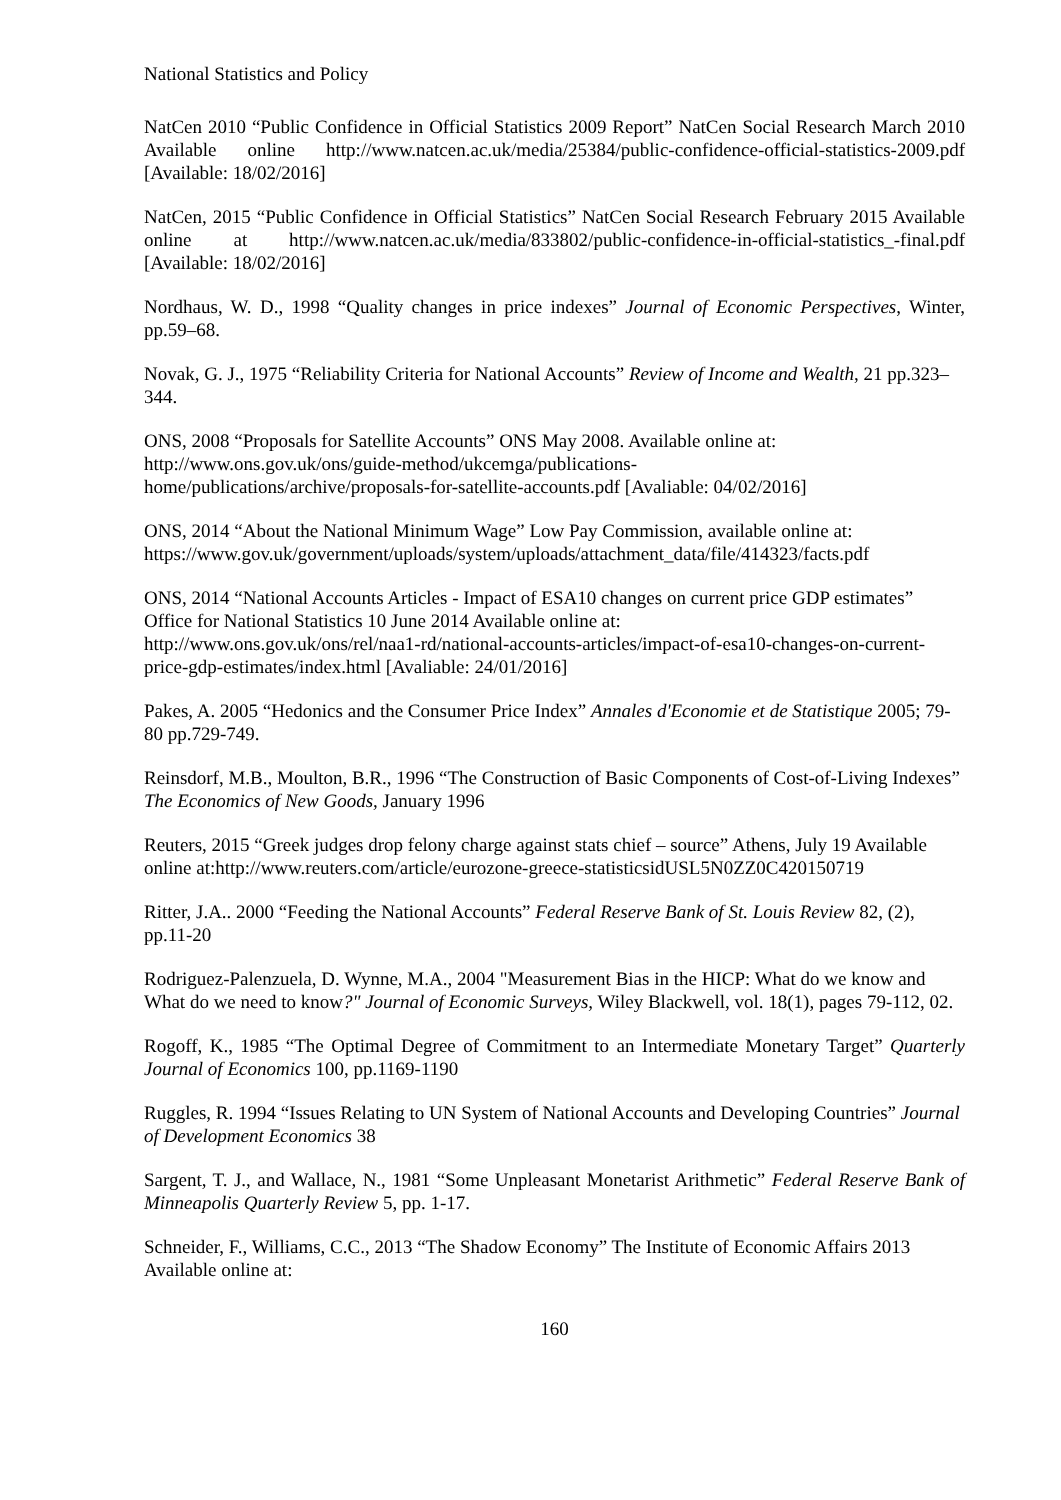National Statistics and Policy
NatCen 2010 “Public Confidence in Official Statistics 2009 Report” NatCen Social Research March 2010 Available online http://www.natcen.ac.uk/media/25384/public-confidence-official-statistics-2009.pdf [Available: 18/02/2016]
NatCen, 2015 “Public Confidence in Official Statistics” NatCen Social Research February 2015 Available online at http://www.natcen.ac.uk/media/833802/public-confidence-in-official-statistics_-final.pdf [Available: 18/02/2016]
Nordhaus, W. D., 1998 “Quality changes in price indexes” Journal of Economic Perspectives, Winter, pp.59–68.
Novak, G. J., 1975 “Reliability Criteria for National Accounts” Review of Income and Wealth, 21 pp.323–344.
ONS, 2008 “Proposals for Satellite Accounts” ONS May 2008. Available online at:
http://www.ons.gov.uk/ons/guide-method/ukcemga/publications-
home/publications/archive/proposals-for-satellite-accounts.pdf [Avaliable: 04/02/2016]
ONS, 2014 “About the National Minimum Wage” Low Pay Commission, available online at:
https://www.gov.uk/government/uploads/system/uploads/attachment_data/file/414323/facts.pdf
ONS, 2014 “National Accounts Articles - Impact of ESA10 changes on current price GDP estimates” Office for National Statistics 10 June 2014 Available online at:
http://www.ons.gov.uk/ons/rel/naa1-rd/national-accounts-articles/impact-of-esa10-changes-on-current-price-gdp-estimates/index.html [Avaliable: 24/01/2016]
Pakes, A. 2005 “Hedonics and the Consumer Price Index” Annales d'Economie et de Statistique 2005; 79-80 pp.729-749.
Reinsdorf, M.B., Moulton, B.R., 1996 “The Construction of Basic Components of Cost-of-Living Indexes” The Economics of New Goods, January 1996
Reuters, 2015 “Greek judges drop felony charge against stats chief – source” Athens, July 19 Available online at:http://www.reuters.com/article/eurozone-greece-statisticsidUSL5N0ZZ0C420150719
Ritter, J.A.. 2000 “Feeding the National Accounts” Federal Reserve Bank of St. Louis Review 82, (2), pp.11-20
Rodriguez-Palenzuela, D. Wynne, M.A., 2004 "Measurement Bias in the HICP: What do we know and What do we need to know?" Journal of Economic Surveys, Wiley Blackwell, vol. 18(1), pages 79-112, 02.
Rogoff, K., 1985 “The Optimal Degree of Commitment to an Intermediate Monetary Target” Quarterly Journal of Economics 100, pp.1169-1190
Ruggles, R. 1994 “Issues Relating to UN System of National Accounts and Developing Countries” Journal of Development Economics 38
Sargent, T. J., and Wallace, N., 1981 “Some Unpleasant Monetarist Arithmetic” Federal Reserve Bank of Minneapolis Quarterly Review 5, pp. 1-17.
Schneider, F., Williams, C.C., 2013 “The Shadow Economy” The Institute of Economic Affairs 2013 Available online at:
160